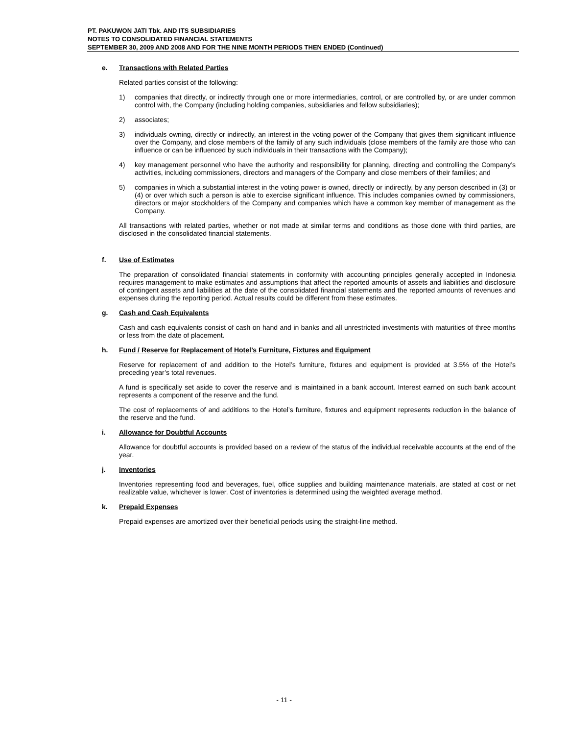PT. PAKUWON JATI Tbk. AND ITS SUBSIDIARIES
NOTES TO CONSOLIDATED FINANCIAL STATEMENTS
SEPTEMBER 30, 2009 AND 2008 AND FOR THE NINE MONTH PERIODS THEN ENDED (Continued)
e. Transactions with Related Parties
Related parties consist of the following:
1) companies that directly, or indirectly through one or more intermediaries, control, or are controlled by, or are under common control with, the Company (including holding companies, subsidiaries and fellow subsidiaries);
2) associates;
3) individuals owning, directly or indirectly, an interest in the voting power of the Company that gives them significant influence over the Company, and close members of the family of any such individuals (close members of the family are those who can influence or can be influenced by such individuals in their transactions with the Company);
4) key management personnel who have the authority and responsibility for planning, directing and controlling the Company’s activities, including commissioners, directors and managers of the Company and close members of their families; and
5) companies in which a substantial interest in the voting power is owned, directly or indirectly, by any person described in (3) or (4) or over which such a person is able to exercise significant influence. This includes companies owned by commissioners, directors or major stockholders of the Company and companies which have a common key member of management as the Company.
All transactions with related parties, whether or not made at similar terms and conditions as those done with third parties, are disclosed in the consolidated financial statements.
f. Use of Estimates
The preparation of consolidated financial statements in conformity with accounting principles generally accepted in Indonesia requires management to make estimates and assumptions that affect the reported amounts of assets and liabilities and disclosure of contingent assets and liabilities at the date of the consolidated financial statements and the reported amounts of revenues and expenses during the reporting period. Actual results could be different from these estimates.
g. Cash and Cash Equivalents
Cash and cash equivalents consist of cash on hand and in banks and all unrestricted investments with maturities of three months or less from the date of placement.
h. Fund / Reserve for Replacement of Hotel’s Furniture, Fixtures and Equipment
Reserve for replacement of and addition to the Hotel’s furniture, fixtures and equipment is provided at 3.5% of the Hotel’s preceding year’s total revenues.
A fund is specifically set aside to cover the reserve and is maintained in a bank account. Interest earned on such bank account represents a component of the reserve and the fund.
The cost of replacements of and additions to the Hotel’s furniture, fixtures and equipment represents reduction in the balance of the reserve and the fund.
i. Allowance for Doubtful Accounts
Allowance for doubtful accounts is provided based on a review of the status of the individual receivable accounts at the end of the year.
j. Inventories
Inventories representing food and beverages, fuel, office supplies and building maintenance materials, are stated at cost or net realizable value, whichever is lower. Cost of inventories is determined using the weighted average method.
k. Prepaid Expenses
Prepaid expenses are amortized over their beneficial periods using the straight-line method.
- 11 -